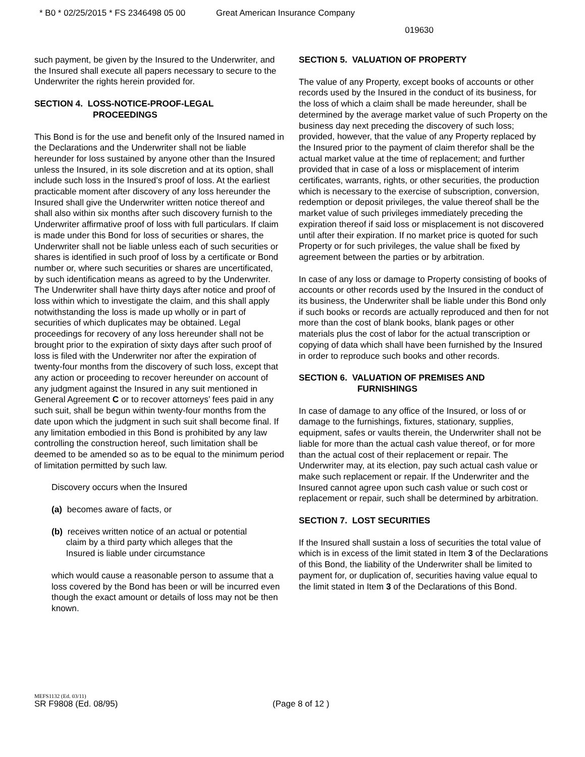* B0 * 02/25/2015 * FS 2346498 05 00 Great American Insurance Company
019630
such payment, be given by the Insured to the Underwriter, and the Insured shall execute all papers necessary to secure to the Underwriter the rights herein provided for.
SECTION 4. LOSS-NOTICE-PROOF-LEGAL
PROCEEDINGS
This Bond is for the use and benefit only of the Insured named in the Declarations and the Underwriter shall not be liable hereunder for loss sustained by anyone other than the Insured unless the Insured, in its sole discretion and at its option, shall include such loss in the Insured’s proof of loss. At the earliest practicable moment after discovery of any loss hereunder the Insured shall give the Underwriter written notice thereof and shall also within six months after such discovery furnish to the Underwriter affirmative proof of loss with full particulars. If claim is made under this Bond for loss of securities or shares, the Underwriter shall not be liable unless each of such securities or shares is identified in such proof of loss by a certificate or Bond number or, where such securities or shares are uncertificated, by such identification means as agreed to by the Underwriter. The Underwriter shall have thirty days after notice and proof of loss within which to investigate the claim, and this shall apply notwithstanding the loss is made up wholly or in part of securities of which duplicates may be obtained. Legal proceedings for recovery of any loss hereunder shall not be brought prior to the expiration of sixty days after such proof of loss is filed with the Underwriter nor after the expiration of twenty-four months from the discovery of such loss, except that any action or proceeding to recover hereunder on account of any judgment against the Insured in any suit mentioned in General Agreement C or to recover attorneys’ fees paid in any such suit, shall be begun within twenty-four months from the date upon which the judgment in such suit shall become final. If any limitation embodied in this Bond is prohibited by any law controlling the construction hereof, such limitation shall be deemed to be amended so as to be equal to the minimum period of limitation permitted by such law.
Discovery occurs when the Insured
(a) becomes aware of facts, or
(b) receives written notice of an actual or potential
claim by a third party which alleges that the
Insured is liable under circumstance
which would cause a reasonable person to assume that a loss covered by the Bond has been or will be incurred even though the exact amount or details of loss may not be then known.
SECTION 5. VALUATION OF PROPERTY
The value of any Property, except books of accounts or other records used by the Insured in the conduct of its business, for the loss of which a claim shall be made hereunder, shall be determined by the average market value of such Property on the business day next preceding the discovery of such loss; provided, however, that the value of any Property replaced by the Insured prior to the payment of claim therefor shall be the actual market value at the time of replacement; and further provided that in case of a loss or misplacement of interim certificates, warrants, rights, or other securities, the production which is necessary to the exercise of subscription, conversion, redemption or deposit privileges, the value thereof shall be the market value of such privileges immediately preceding the expiration thereof if said loss or misplacement is not discovered until after their expiration. If no market price is quoted for such Property or for such privileges, the value shall be fixed by agreement between the parties or by arbitration.
In case of any loss or damage to Property consisting of books of accounts or other records used by the Insured in the conduct of its business, the Underwriter shall be liable under this Bond only if such books or records are actually reproduced and then for not more than the cost of blank books, blank pages or other materials plus the cost of labor for the actual transcription or copying of data which shall have been furnished by the Insured in order to reproduce such books and other records.
SECTION 6. VALUATION OF PREMISES AND
FURNISHINGS
In case of damage to any office of the Insured, or loss of or damage to the furnishings, fixtures, stationary, supplies, equipment, safes or vaults therein, the Underwriter shall not be liable for more than the actual cash value thereof, or for more than the actual cost of their replacement or repair. The Underwriter may, at its election, pay such actual cash value or make such replacement or repair. If the Underwriter and the Insured cannot agree upon such cash value or such cost or replacement or repair, such shall be determined by arbitration.
SECTION 7. LOST SECURITIES
If the Insured shall sustain a loss of securities the total value of which is in excess of the limit stated in Item 3 of the Declarations of this Bond, the liability of the Underwriter shall be limited to payment for, or duplication of, securities having value equal to the limit stated in Item 3 of the Declarations of this Bond.
MEFS1132 (Ed. 03/11)
SR F9808 (Ed. 08/95) (Page 8 of 12 )